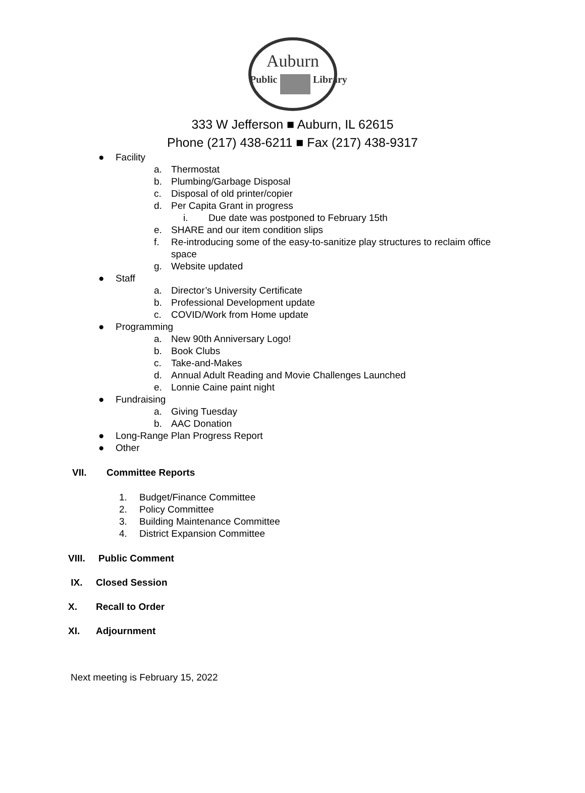Auburn
Public
Library
333 W Jefferson ■ Auburn, IL 62615
Phone (217) 438-6211 ■ Fax (217) 438-9317
● Facility
a. Thermostat
b. Plumbing/Garbage Disposal
c. Disposal of old printer/copier
d. Per Capita Grant in progress
i. Due date was postponed to February 15th
e. SHARE and our item condition slips
f. Re-introducing some of the easy-to-sanitize play structures to reclaim office space
g. Website updated
● Staff
a. Director’s University Certificate
b. Professional Development update
c. COVID/Work from Home update
● Programming
a. New 90th Anniversary Logo!
b. Book Clubs
c. Take-and-Makes
d. Annual Adult Reading and Movie Challenges Launched
e. Lonnie Caine paint night
● Fundraising
a. Giving Tuesday
b. AAC Donation
● Long-Range Plan Progress Report
● Other
VII. Committee Reports
1. Budget/Finance Committee
2. Policy Committee
3. Building Maintenance Committee
4. District Expansion Committee
VIII. Public Comment
IX. Closed Session
X. Recall to Order
XI. Adjournment
Next meeting is February 15, 2022